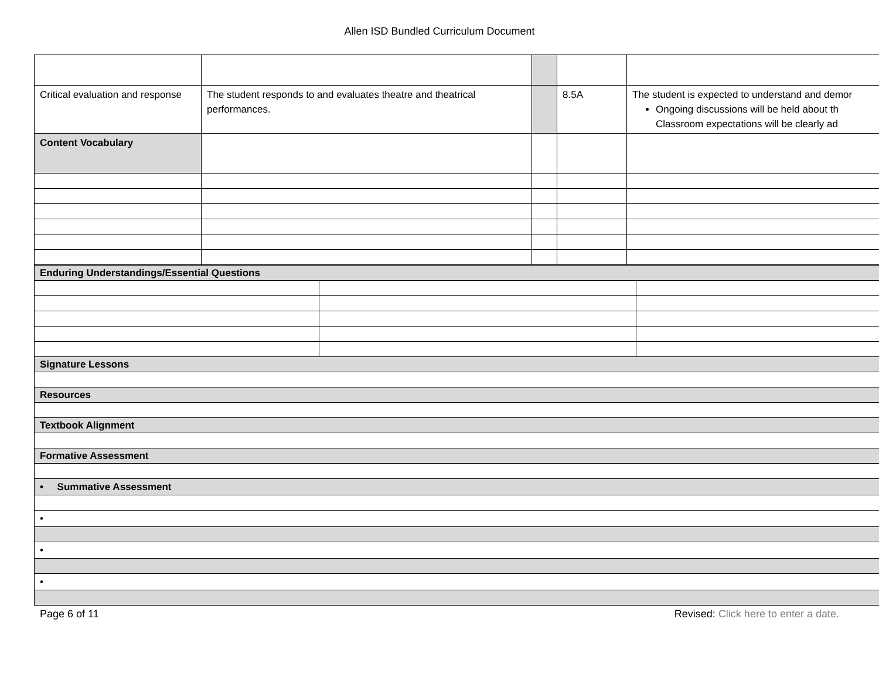Allen ISD Bundled Curriculum Document
| Critical evaluation and response | The student responds to and evaluates theatre and theatrical performances. | | 8.5A | The student is expected to understand and demor Ongoing discussions will be held about th Classroom expectations will be clearly ad |
| Content Vocabulary | | | | |
| Enduring Understandings/Essential Questions | | |
| Signature Lessons | | |
| Resources | | |
| Textbook Alignment | | |
| Formative Assessment | | |
| • Summative Assessment | | |
| • | | |
| • | | |
| • | | |
Page 6 of 11 Revised: Click here to enter a date.